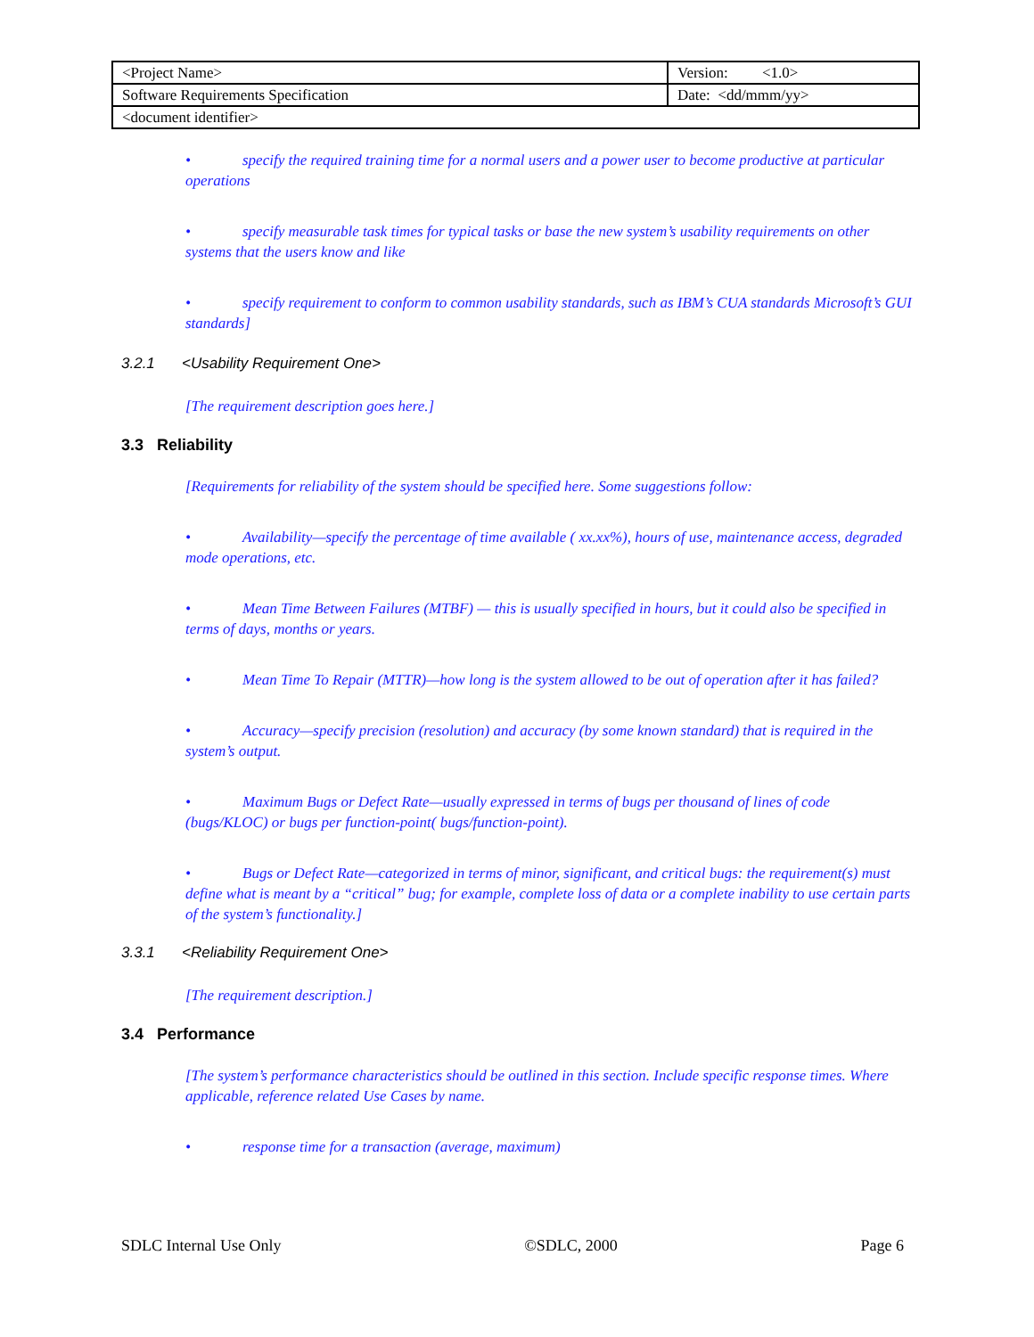| <Project Name> | Version: <1.0> |
| Software Requirements Specification | Date: <dd/mmm/yy> |
| <document identifier> | |
• specify the required training time for a normal users and a power user to become productive at particular operations
• specify measurable task times for typical tasks or base the new system’s usability requirements on other systems that the users know and like
• specify requirement to conform to common usability standards, such as IBM’s CUA standards Microsoft’s GUI standards]
3.2.1 <Usability Requirement One>
[The requirement description goes here.]
3.3 Reliability
[Requirements for reliability of the system should be specified here. Some suggestions follow:
• Availability—specify the percentage of time available ( xx.xx%), hours of use, maintenance access, degraded mode operations, etc.
• Mean Time Between Failures (MTBF) — this is usually specified in hours, but it could also be specified in terms of days, months or years.
• Mean Time To Repair (MTTR)—how long is the system allowed to be out of operation after it has failed?
• Accuracy—specify precision (resolution) and accuracy (by some known standard) that is required in the system’s output.
• Maximum Bugs or Defect Rate—usually expressed in terms of bugs per thousand of lines of code (bugs/KLOC) or bugs per function-point( bugs/function-point).
• Bugs or Defect Rate—categorized in terms of minor, significant, and critical bugs: the requirement(s) must define what is meant by a “critical” bug; for example, complete loss of data or a complete inability to use certain parts of the system’s functionality.]
3.3.1 <Reliability Requirement One>
[The requirement description.]
3.4 Performance
[The system’s performance characteristics should be outlined in this section. Include specific response times. Where applicable, reference related Use Cases by name.
• response time for a transaction (average, maximum)
SDLC Internal Use Only ©SDLC, 2000 Page 6